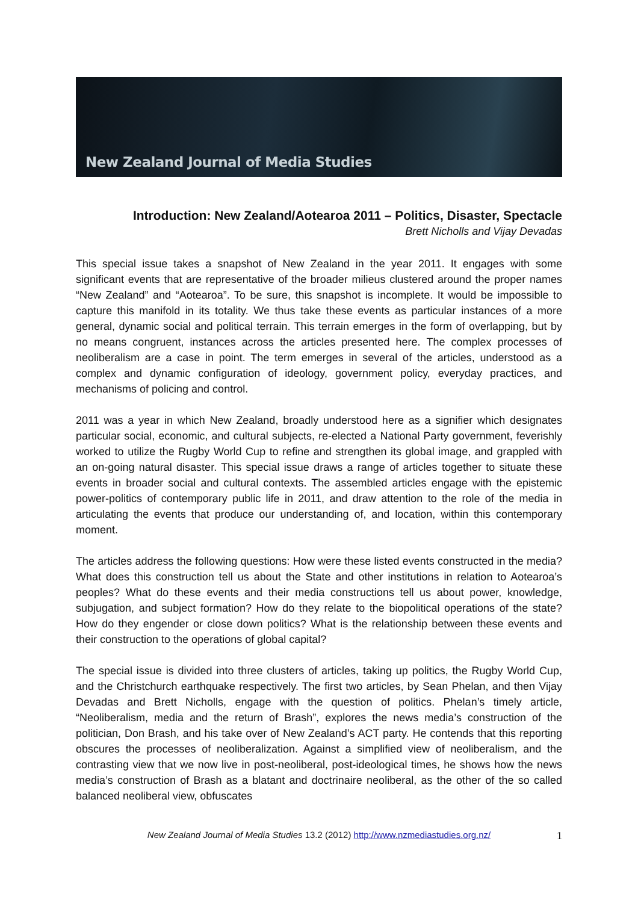New Zealand Journal of Media Studies
Introduction: New Zealand/Aotearoa 2011 – Politics, Disaster, Spectacle
Brett Nicholls and Vijay Devadas
This special issue takes a snapshot of New Zealand in the year 2011. It engages with some significant events that are representative of the broader milieus clustered around the proper names “New Zealand” and “Aotearoa”. To be sure, this snapshot is incomplete. It would be impossible to capture this manifold in its totality. We thus take these events as particular instances of a more general, dynamic social and political terrain. This terrain emerges in the form of overlapping, but by no means congruent, instances across the articles presented here. The complex processes of neoliberalism are a case in point. The term emerges in several of the articles, understood as a complex and dynamic configuration of ideology, government policy, everyday practices, and mechanisms of policing and control.
2011 was a year in which New Zealand, broadly understood here as a signifier which designates particular social, economic, and cultural subjects, re-elected a National Party government, feverishly worked to utilize the Rugby World Cup to refine and strengthen its global image, and grappled with an on-going natural disaster. This special issue draws a range of articles together to situate these events in broader social and cultural contexts. The assembled articles engage with the epistemic power-politics of contemporary public life in 2011, and draw attention to the role of the media in articulating the events that produce our understanding of, and location, within this contemporary moment.
The articles address the following questions: How were these listed events constructed in the media? What does this construction tell us about the State and other institutions in relation to Aotearoa’s peoples? What do these events and their media constructions tell us about power, knowledge, subjugation, and subject formation? How do they relate to the biopolitical operations of the state? How do they engender or close down politics? What is the relationship between these events and their construction to the operations of global capital?
The special issue is divided into three clusters of articles, taking up politics, the Rugby World Cup, and the Christchurch earthquake respectively. The first two articles, by Sean Phelan, and then Vijay Devadas and Brett Nicholls, engage with the question of politics. Phelan’s timely article, “Neoliberalism, media and the return of Brash”, explores the news media’s construction of the politician, Don Brash, and his take over of New Zealand’s ACT party. He contends that this reporting obscures the processes of neoliberalization. Against a simplified view of neoliberalism, and the contrasting view that we now live in post-neoliberal, post-ideological times, he shows how the news media’s construction of Brash as a blatant and doctrinaire neoliberal, as the other of the so called balanced neoliberal view, obfuscates
New Zealand Journal of Media Studies 13.2 (2012) http://www.nzmediastudies.org.nz/ 1